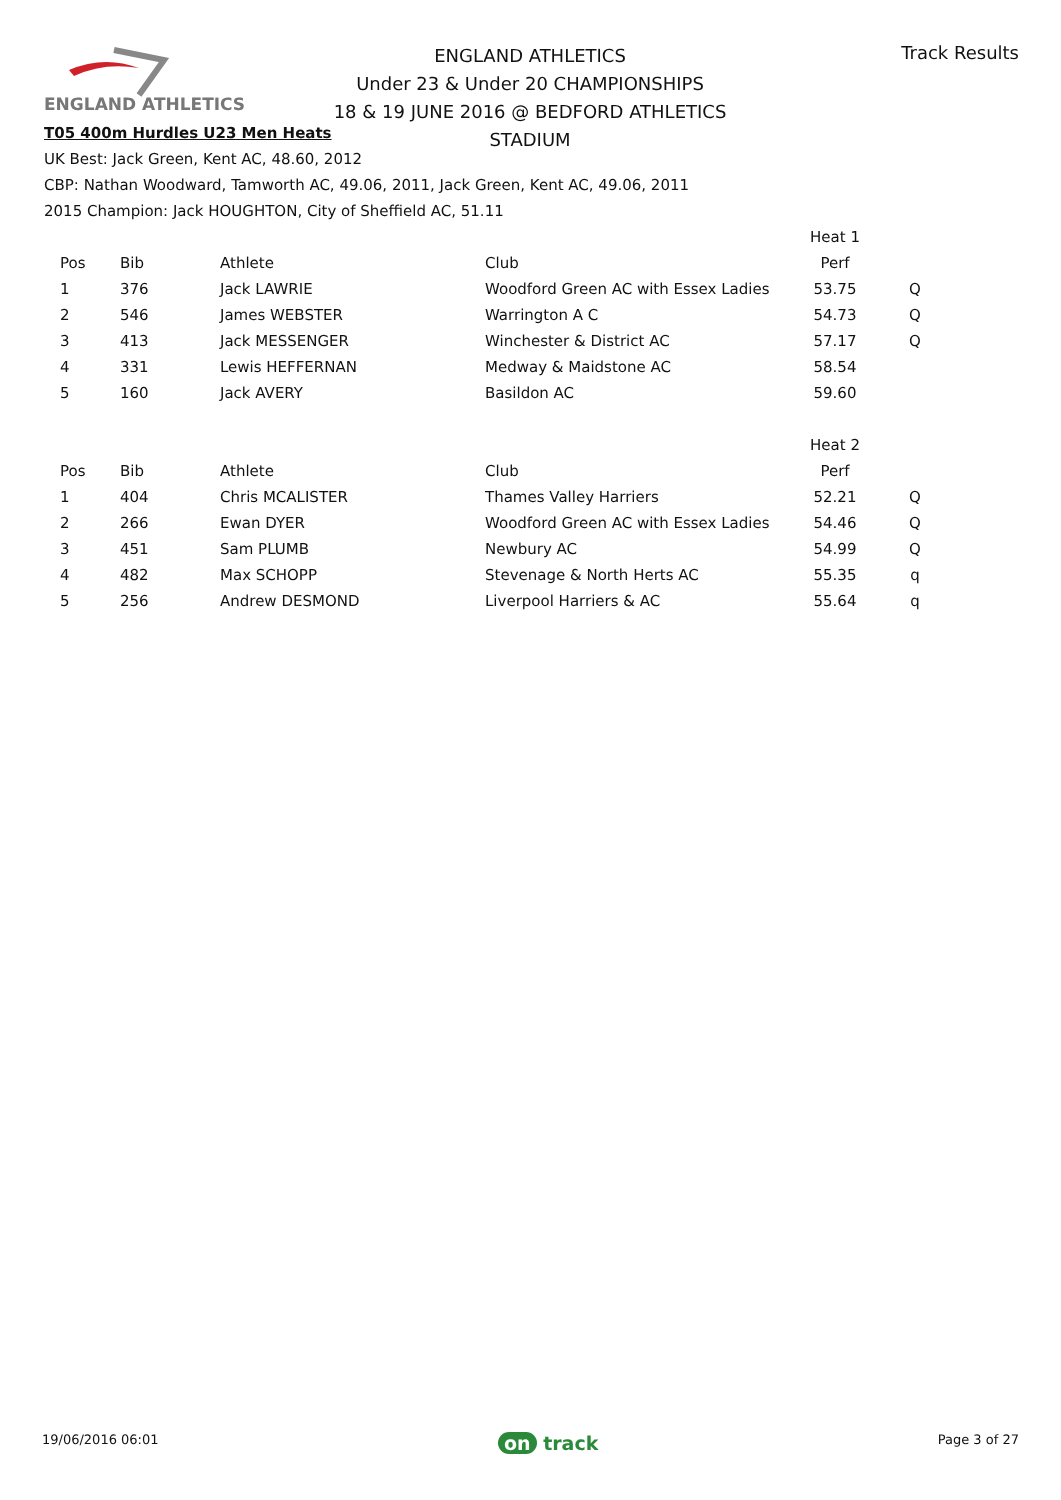ENGLAND ATHLETICS
ENGLAND ATHLETICS
Under 23 & Under 20 CHAMPIONSHIPS
18 & 19 JUNE 2016 @ BEDFORD ATHLETICS STADIUM
Track Results
T05 400m Hurdles U23 Men Heats
UK Best: Jack Green, Kent AC, 48.60, 2012
CBP: Nathan Woodward, Tamworth AC, 49.06, 2011, Jack Green, Kent AC, 49.06, 2011
2015 Champion: Jack HOUGHTON, City of Sheffield AC, 51.11
| | | | | Heat 1 | |
| Pos | Bib | Athlete | Club | Perf | |
| 1 | 376 | Jack LAWRIE | Woodford Green AC with Essex Ladies | 53.75 | Q |
| 2 | 546 | James WEBSTER | Warrington A C | 54.73 | Q |
| 3 | 413 | Jack MESSENGER | Winchester & District AC | 57.17 | Q |
| 4 | 331 | Lewis HEFFERNAN | Medway & Maidstone AC | 58.54 | |
| 5 | 160 | Jack AVERY | Basildon AC | 59.60 | |
| | | | | Heat 2 | |
| Pos | Bib | Athlete | Club | Perf | |
| 1 | 404 | Chris MCALISTER | Thames Valley Harriers | 52.21 | Q |
| 2 | 266 | Ewan DYER | Woodford Green AC with Essex Ladies | 54.46 | Q |
| 3 | 451 | Sam PLUMB | Newbury AC | 54.99 | Q |
| 4 | 482 | Max SCHOPP | Stevenage & North Herts AC | 55.35 | q |
| 5 | 256 | Andrew DESMOND | Liverpool Harriers & AC | 55.64 | q |
19/06/2016 06:01
on track
Page 3 of 27